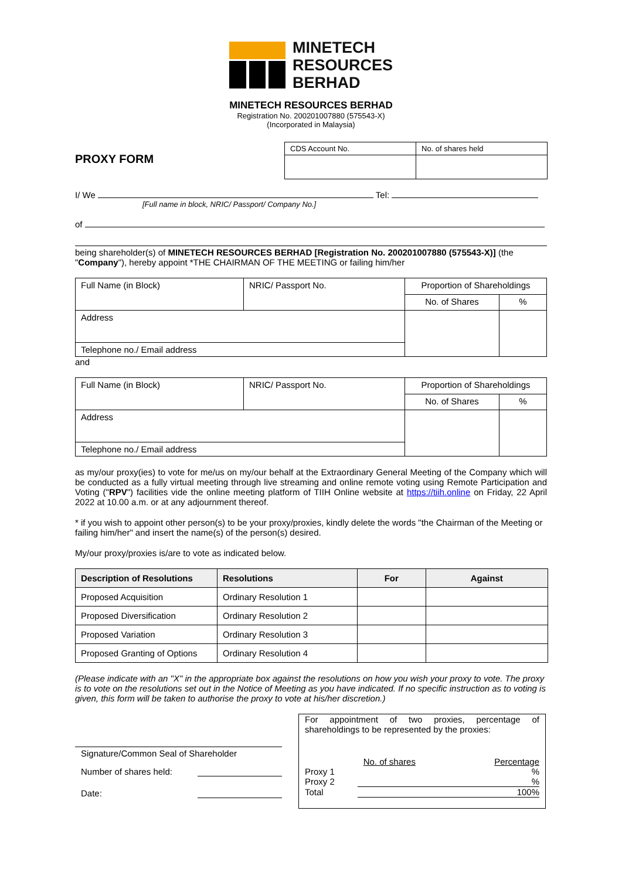MINETECH
RESOURCES
BERHAD
MINETECH RESOURCES BERHAD
Registration No. 200201007880 (575543-X)
(Incorporated in Malaysia)
PROXY FORM
| CDS Account No. | No. of shares held |
I/ We Tel:
[Full name in block, NRIC/ Passport/ Company No.]
of
being shareholder(s) of MINETECH RESOURCES BERHAD [Registration No. 200201007880 (575543-X)] (the "Company"), hereby appoint *THE CHAIRMAN OF THE MEETING or failing him/her
| Full Name (in Block) | NRIC/ Passport No. | Proportion of Shareholdings | |
| | | No. of Shares | % |
| Address | | | |
| Telephone no./ Email address | | | |
and
| Full Name (in Block) | NRIC/ Passport No. | Proportion of Shareholdings | |
| | | No. of Shares | % |
| Address | | | |
| Telephone no./ Email address | | | |
as my/our proxy(ies) to vote for me/us on my/our behalf at the Extraordinary General Meeting of the Company which will be conducted as a fully virtual meeting through live streaming and online remote voting using Remote Participation and Voting ("RPV") facilities vide the online meeting platform of TIIH Online website at https://tiih.online on Friday, 22 April 2022 at 10.00 a.m. or at any adjournment thereof.
* if you wish to appoint other person(s) to be your proxy/proxies, kindly delete the words "the Chairman of the Meeting or failing him/her" and insert the name(s) of the person(s) desired.
My/our proxy/proxies is/are to vote as indicated below.
| Description of Resolutions | Resolutions | For | Against |
| --- | --- | --- | --- |
| Proposed Acquisition | Ordinary Resolution 1 | | |
| Proposed Diversification | Ordinary Resolution 2 | | |
| Proposed Variation | Ordinary Resolution 3 | | |
| Proposed Granting of Options | Ordinary Resolution 4 | | |
(Please indicate with an "X" in the appropriate box against the resolutions on how you wish your proxy to vote. The proxy is to vote on the resolutions set out in the Notice of Meeting as you have indicated. If no specific instruction as to voting is given, this form will be taken to authorise the proxy to vote at his/her discretion.)
Signature/Common Seal of Shareholder
Number of shares held:
Date:
For appointment of two proxies, percentage of shareholdings to be represented by the proxies:
| | No. of shares | Percentage |
| Proxy 1 | | % |
| Proxy 2 | | % |
| Total | | 100% |